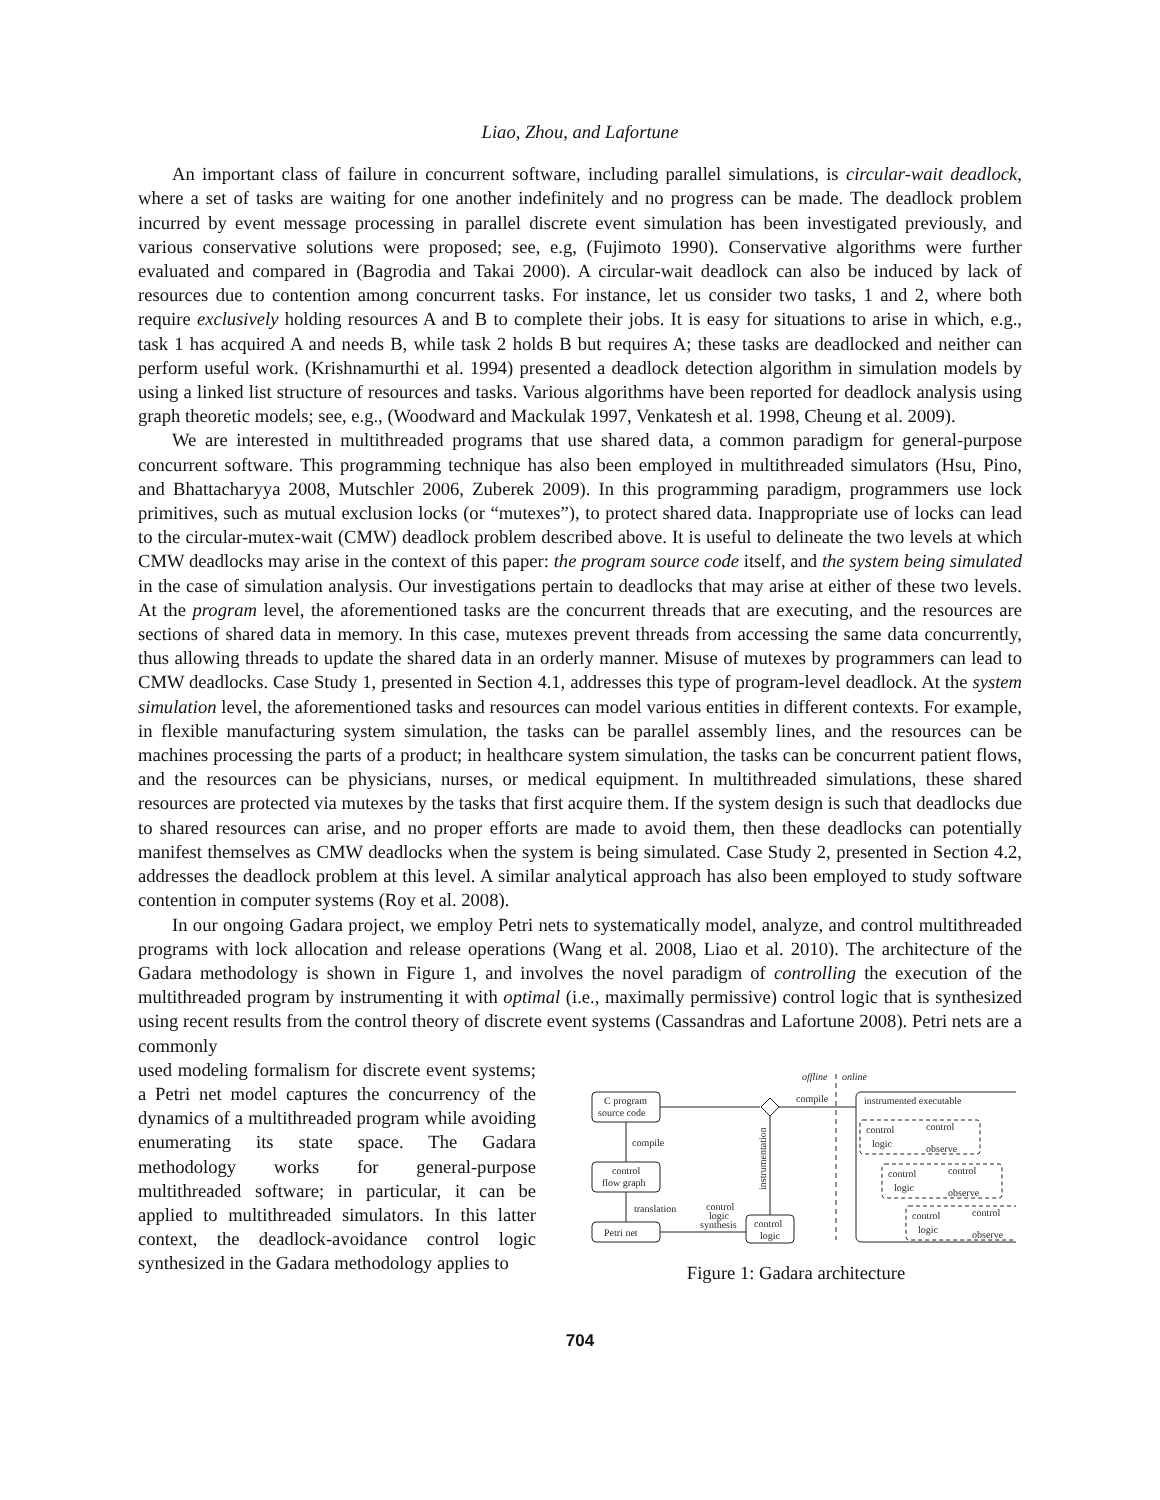Liao, Zhou, and Lafortune
An important class of failure in concurrent software, including parallel simulations, is circular-wait deadlock, where a set of tasks are waiting for one another indefinitely and no progress can be made. The deadlock problem incurred by event message processing in parallel discrete event simulation has been investigated previously, and various conservative solutions were proposed; see, e.g, (Fujimoto 1990). Conservative algorithms were further evaluated and compared in (Bagrodia and Takai 2000). A circular-wait deadlock can also be induced by lack of resources due to contention among concurrent tasks. For instance, let us consider two tasks, 1 and 2, where both require exclusively holding resources A and B to complete their jobs. It is easy for situations to arise in which, e.g., task 1 has acquired A and needs B, while task 2 holds B but requires A; these tasks are deadlocked and neither can perform useful work. (Krishnamurthi et al. 1994) presented a deadlock detection algorithm in simulation models by using a linked list structure of resources and tasks. Various algorithms have been reported for deadlock analysis using graph theoretic models; see, e.g., (Woodward and Mackulak 1997, Venkatesh et al. 1998, Cheung et al. 2009).
We are interested in multithreaded programs that use shared data, a common paradigm for general-purpose concurrent software. This programming technique has also been employed in multithreaded simulators (Hsu, Pino, and Bhattacharyya 2008, Mutschler 2006, Zuberek 2009). In this programming paradigm, programmers use lock primitives, such as mutual exclusion locks (or “mutexes”), to protect shared data. Inappropriate use of locks can lead to the circular-mutex-wait (CMW) deadlock problem described above. It is useful to delineate the two levels at which CMW deadlocks may arise in the context of this paper: the program source code itself, and the system being simulated in the case of simulation analysis. Our investigations pertain to deadlocks that may arise at either of these two levels. At the program level, the aforementioned tasks are the concurrent threads that are executing, and the resources are sections of shared data in memory. In this case, mutexes prevent threads from accessing the same data concurrently, thus allowing threads to update the shared data in an orderly manner. Misuse of mutexes by programmers can lead to CMW deadlocks. Case Study 1, presented in Section 4.1, addresses this type of program-level deadlock. At the system simulation level, the aforementioned tasks and resources can model various entities in different contexts. For example, in flexible manufacturing system simulation, the tasks can be parallel assembly lines, and the resources can be machines processing the parts of a product; in healthcare system simulation, the tasks can be concurrent patient flows, and the resources can be physicians, nurses, or medical equipment. In multithreaded simulations, these shared resources are protected via mutexes by the tasks that first acquire them. If the system design is such that deadlocks due to shared resources can arise, and no proper efforts are made to avoid them, then these deadlocks can potentially manifest themselves as CMW deadlocks when the system is being simulated. Case Study 2, presented in Section 4.2, addresses the deadlock problem at this level. A similar analytical approach has also been employed to study software contention in computer systems (Roy et al. 2008).
In our ongoing Gadara project, we employ Petri nets to systematically model, analyze, and control multithreaded programs with lock allocation and release operations (Wang et al. 2008, Liao et al. 2010). The architecture of the Gadara methodology is shown in Figure 1, and involves the novel paradigm of controlling the execution of the multithreaded program by instrumenting it with optimal (i.e., maximally permissive) control logic that is synthesized using recent results from the control theory of discrete event systems (Cassandras and Lafortune 2008). Petri nets are a commonly
used modeling formalism for discrete event systems; a Petri net model captures the concurrency of the dynamics of a multithreaded program while avoiding enumerating its state space. The Gadara methodology works for general-purpose multithreaded software; in particular, it can be applied to multithreaded simulators. In this latter context, the deadlock-avoidance control logic synthesized in the Gadara methodology applies to
offline
online
C program
source code
compile
instrumented executable
control
logic
control
observe
control
logic
control
observe
control
logic
control
observe
compile
control
flow graph
translation
Petri net
control
logic
synthesis
control
logic
instrumentation
Figure 1: Gadara architecture
704